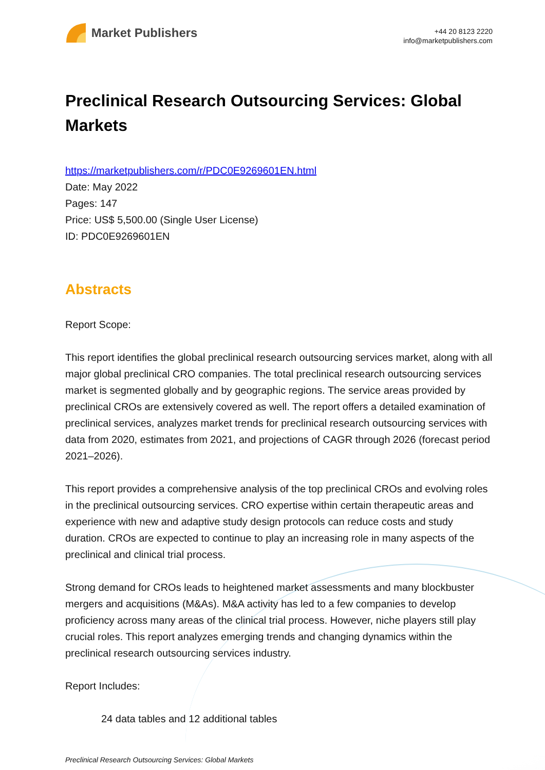Market Publishers
+44 20 8123 2220
info@marketpublishers.com
Preclinical Research Outsourcing Services: Global Markets
https://marketpublishers.com/r/PDC0E9269601EN.html
Date: May 2022
Pages: 147
Price: US$ 5,500.00 (Single User License)
ID: PDC0E9269601EN
Abstracts
Report Scope:
This report identifies the global preclinical research outsourcing services market, along with all major global preclinical CRO companies. The total preclinical research outsourcing services market is segmented globally and by geographic regions. The service areas provided by preclinical CROs are extensively covered as well. The report offers a detailed examination of preclinical services, analyzes market trends for preclinical research outsourcing services with data from 2020, estimates from 2021, and projections of CAGR through 2026 (forecast period 2021–2026).
This report provides a comprehensive analysis of the top preclinical CROs and evolving roles in the preclinical outsourcing services. CRO expertise within certain therapeutic areas and experience with new and adaptive study design protocols can reduce costs and study duration. CROs are expected to continue to play an increasing role in many aspects of the preclinical and clinical trial process.
Strong demand for CROs leads to heightened market assessments and many blockbuster mergers and acquisitions (M&As). M&A activity has led to a few companies to develop proficiency across many areas of the clinical trial process. However, niche players still play crucial roles. This report analyzes emerging trends and changing dynamics within the preclinical research outsourcing services industry.
Report Includes:
24 data tables and 12 additional tables
Preclinical Research Outsourcing Services: Global Markets